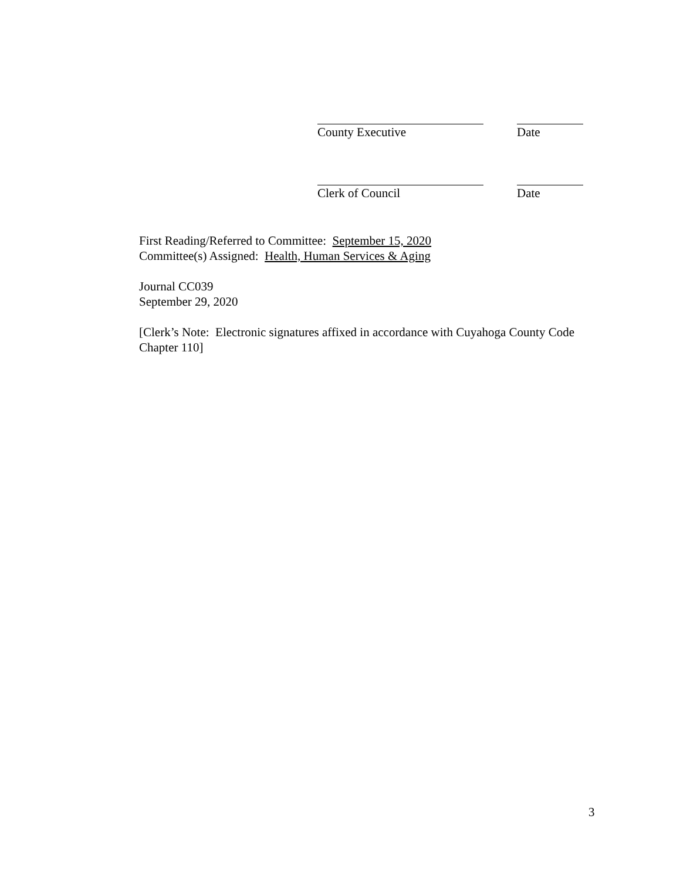County Executive Date
Clerk of Council Date
First Reading/Referred to Committee: September 15, 2020
Committee(s) Assigned: Health, Human Services & Aging
Journal CC039
September 29, 2020
[Clerk’s Note: Electronic signatures affixed in accordance with Cuyahoga County Code Chapter 110]
3